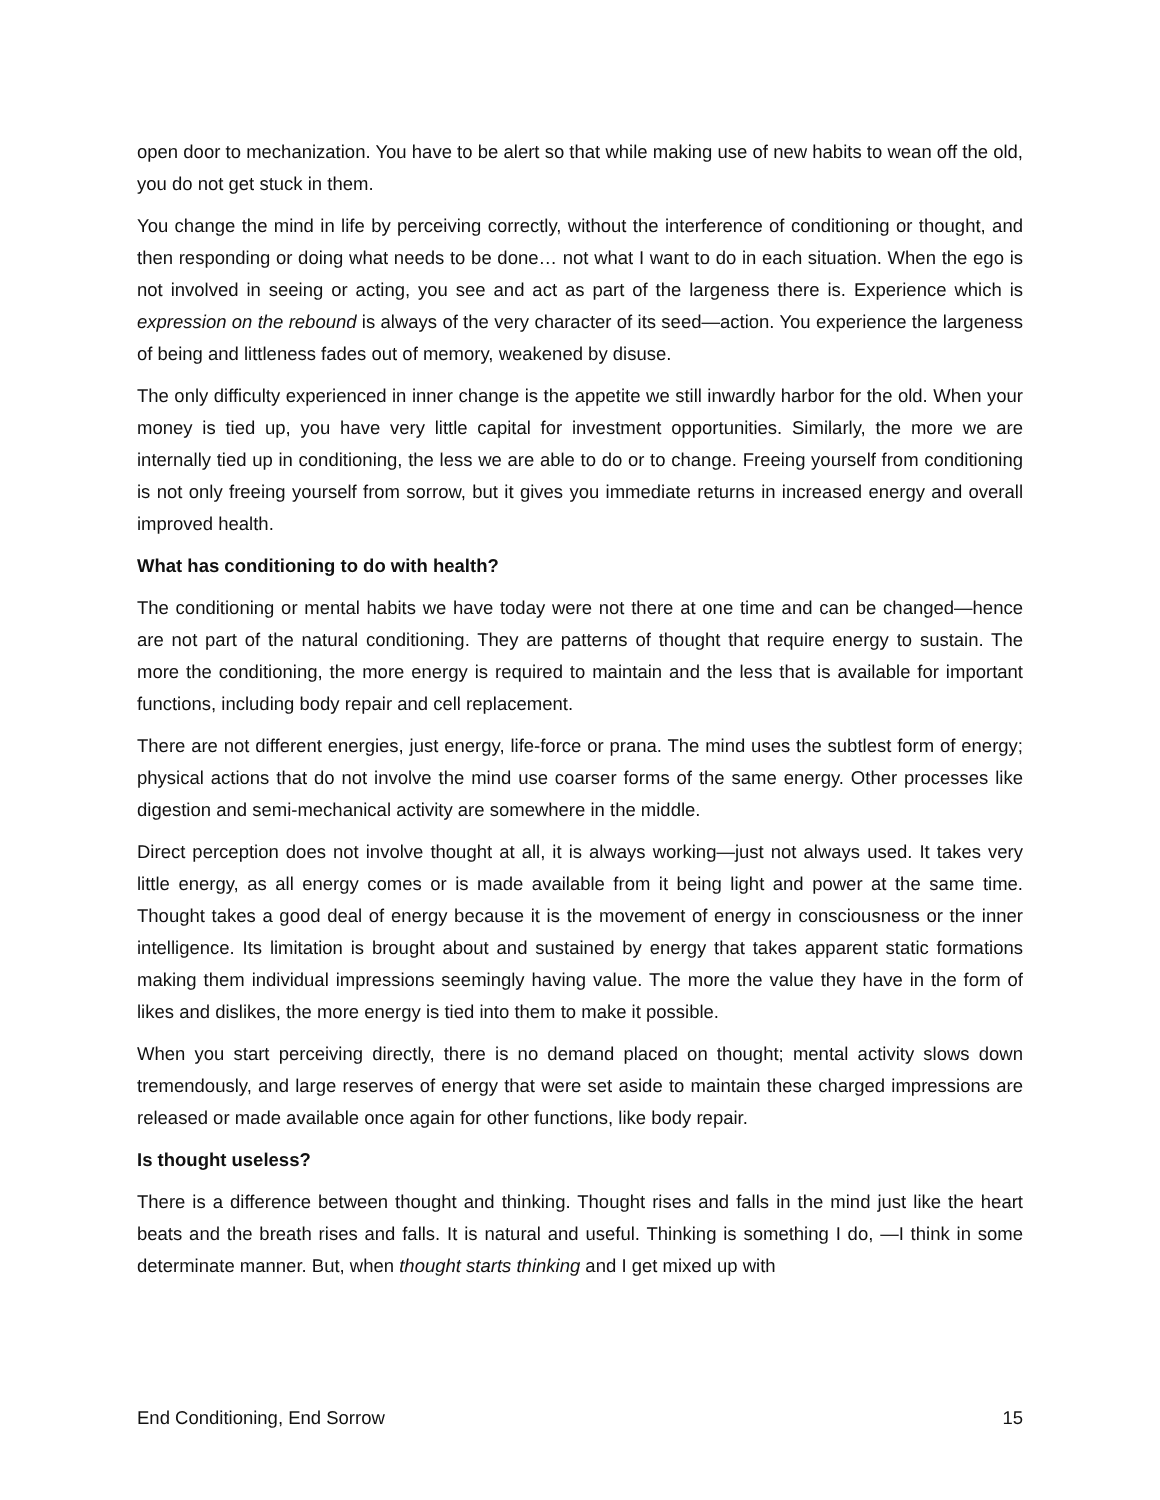open door to mechanization. You have to be alert so that while making use of new habits to wean off the old, you do not get stuck in them.
You change the mind in life by perceiving correctly, without the interference of conditioning or thought, and then responding or doing what needs to be done… not what I want to do in each situation. When the ego is not involved in seeing or acting, you see and act as part of the largeness there is. Experience which is expression on the rebound is always of the very character of its seed—action. You experience the largeness of being and littleness fades out of memory, weakened by disuse.
The only difficulty experienced in inner change is the appetite we still inwardly harbor for the old. When your money is tied up, you have very little capital for investment opportunities. Similarly, the more we are internally tied up in conditioning, the less we are able to do or to change. Freeing yourself from conditioning is not only freeing yourself from sorrow, but it gives you immediate returns in increased energy and overall improved health.
What has conditioning to do with health?
The conditioning or mental habits we have today were not there at one time and can be changed—hence are not part of the natural conditioning. They are patterns of thought that require energy to sustain. The more the conditioning, the more energy is required to maintain and the less that is available for important functions, including body repair and cell replacement.
There are not different energies, just energy, life-force or prana. The mind uses the subtlest form of energy; physical actions that do not involve the mind use coarser forms of the same energy. Other processes like digestion and semi-mechanical activity are somewhere in the middle.
Direct perception does not involve thought at all, it is always working—just not always used. It takes very little energy, as all energy comes or is made available from it being light and power at the same time. Thought takes a good deal of energy because it is the movement of energy in consciousness or the inner intelligence. Its limitation is brought about and sustained by energy that takes apparent static formations making them individual impressions seemingly having value. The more the value they have in the form of likes and dislikes, the more energy is tied into them to make it possible.
When you start perceiving directly, there is no demand placed on thought; mental activity slows down tremendously, and large reserves of energy that were set aside to maintain these charged impressions are released or made available once again for other functions, like body repair.
Is thought useless?
There is a difference between thought and thinking. Thought rises and falls in the mind just like the heart beats and the breath rises and falls. It is natural and useful. Thinking is something I do, —I think in some determinate manner. But, when thought starts thinking and I get mixed up with
End Conditioning, End Sorrow 15